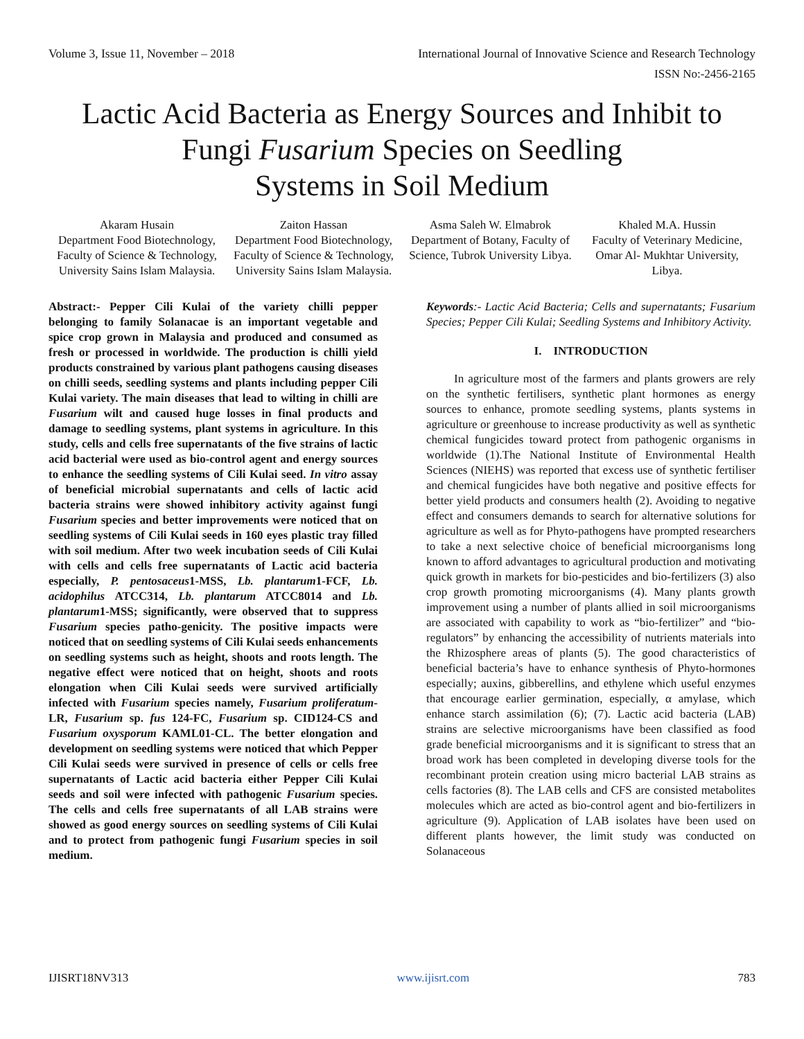Volume 3, Issue 11, November – 2018 International Journal of Innovative Science and Research Technology
ISSN No:-2456-2165
Lactic Acid Bacteria as Energy Sources and Inhibit to
Fungi Fusarium Species on Seedling
Systems in Soil Medium
Akaram Husain
Department Food Biotechnology, Faculty of Science & Technology, University Sains Islam Malaysia.
Zaiton Hassan
Department Food Biotechnology, Faculty of Science & Technology, University Sains Islam Malaysia.
Asma Saleh W. Elmabrok
Department of Botany, Faculty of Science, Tubrok University Libya.
Khaled M.A. Hussin
Faculty of Veterinary Medicine, Omar Al- Mukhtar University, Libya.
Abstract:- Pepper Cili Kulai of the variety chilli pepper belonging to family Solanacae is an important vegetable and spice crop grown in Malaysia and produced and consumed as fresh or processed in worldwide. The production is chilli yield products constrained by various plant pathogens causing diseases on chilli seeds, seedling systems and plants including pepper Cili Kulai variety. The main diseases that lead to wilting in chilli are Fusarium wilt and caused huge losses in final products and damage to seedling systems, plant systems in agriculture. In this study, cells and cells free supernatants of the five strains of lactic acid bacterial were used as bio-control agent and energy sources to enhance the seedling systems of Cili Kulai seed. In vitro assay of beneficial microbial supernatants and cells of lactic acid bacteria strains were showed inhibitory activity against fungi Fusarium species and better improvements were noticed that on seedling systems of Cili Kulai seeds in 160 eyes plastic tray filled with soil medium. After two week incubation seeds of Cili Kulai with cells and cells free supernatants of Lactic acid bacteria especially, P. pentosaceus1-MSS, Lb. plantarum1-FCF, Lb. acidophilus ATCC314, Lb. plantarum ATCC8014 and Lb. plantarum1-MSS; significantly, were observed that to suppress Fusarium species patho-genicity. The positive impacts were noticed that on seedling systems of Cili Kulai seeds enhancements on seedling systems such as height, shoots and roots length. The negative effect were noticed that on height, shoots and roots elongation when Cili Kulai seeds were survived artificially infected with Fusarium species namely, Fusarium proliferatum-LR, Fusarium sp. fus 124-FC, Fusarium sp. CID124-CS and Fusarium oxysporum KAML01-CL. The better elongation and development on seedling systems were noticed that which Pepper Cili Kulai seeds were survived in presence of cells or cells free supernatants of Lactic acid bacteria either Pepper Cili Kulai seeds and soil were infected with pathogenic Fusarium species. The cells and cells free supernatants of all LAB strains were showed as good energy sources on seedling systems of Cili Kulai and to protect from pathogenic fungi Fusarium species in soil medium.
Keywords:- Lactic Acid Bacteria; Cells and supernatants; Fusarium Species; Pepper Cili Kulai; Seedling Systems and Inhibitory Activity.
I. INTRODUCTION
In agriculture most of the farmers and plants growers are rely on the synthetic fertilisers, synthetic plant hormones as energy sources to enhance, promote seedling systems, plants systems in agriculture or greenhouse to increase productivity as well as synthetic chemical fungicides toward protect from pathogenic organisms in worldwide (1).The National Institute of Environmental Health Sciences (NIEHS) was reported that excess use of synthetic fertiliser and chemical fungicides have both negative and positive effects for better yield products and consumers health (2). Avoiding to negative effect and consumers demands to search for alternative solutions for agriculture as well as for Phyto-pathogens have prompted researchers to take a next selective choice of beneficial microorganisms long known to afford advantages to agricultural production and motivating quick growth in markets for bio-pesticides and bio-fertilizers (3) also crop growth promoting microorganisms (4). Many plants growth improvement using a number of plants allied in soil microorganisms are associated with capability to work as “bio-fertilizer” and “bio-regulators” by enhancing the accessibility of nutrients materials into the Rhizosphere areas of plants (5). The good characteristics of beneficial bacteria’s have to enhance synthesis of Phyto-hormones especially; auxins, gibberellins, and ethylene which useful enzymes that encourage earlier germination, especially, α amylase, which enhance starch assimilation (6); (7). Lactic acid bacteria (LAB) strains are selective microorganisms have been classified as food grade beneficial microorganisms and it is significant to stress that an broad work has been completed in developing diverse tools for the recombinant protein creation using micro bacterial LAB strains as cells factories (8). The LAB cells and CFS are consisted metabolites molecules which are acted as bio-control agent and bio-fertilizers in agriculture (9). Application of LAB isolates have been used on different plants however, the limit study was conducted on Solanaceous
IJISRT18NV313 www.ijisrt.com 783